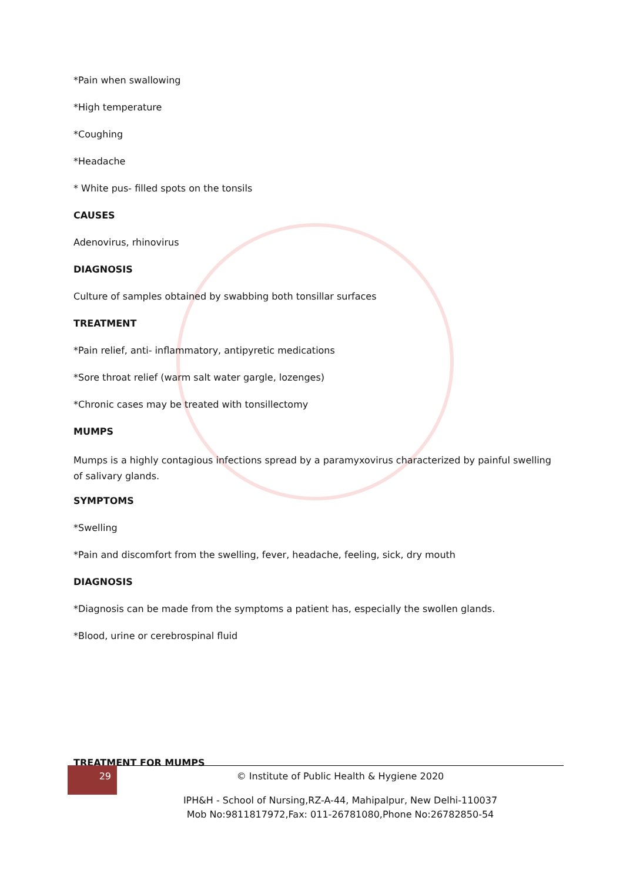*Pain when swallowing
*High temperature
*Coughing
*Headache
* White pus- filled spots on the tonsils
CAUSES
Adenovirus, rhinovirus
DIAGNOSIS
Culture of samples obtained by swabbing both tonsillar surfaces
TREATMENT
*Pain relief, anti- inflammatory, antipyretic medications
*Sore throat relief (warm salt water gargle, lozenges)
*Chronic cases may be treated with tonsillectomy
MUMPS
Mumps is a highly contagious infections spread by a paramyxovirus characterized by painful swelling of salivary glands.
SYMPTOMS
*Swelling
*Pain and discomfort from the swelling, fever, headache, feeling, sick, dry mouth
DIAGNOSIS
*Diagnosis can be made from the symptoms a patient has, especially the swollen glands.
*Blood, urine or cerebrospinal fluid
TREATMENT FOR MUMPS
29
© Institute of Public Health & Hygiene 2020
IPH&H - School of Nursing,RZ-A-44, Mahipalpur, New Delhi-110037
Mob No:9811817972,Fax: 011-26781080,Phone No:26782850-54